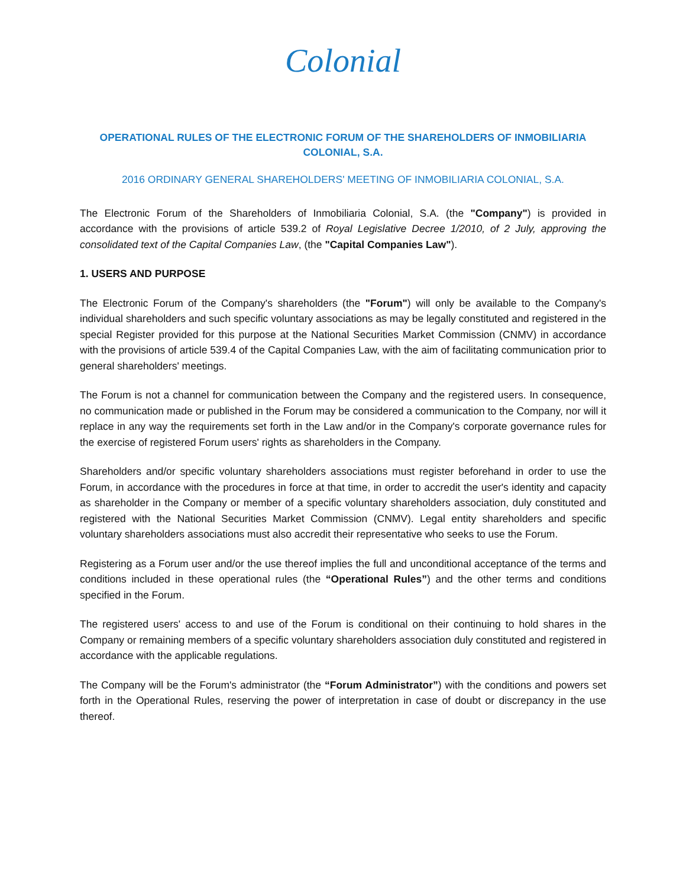Colonial
OPERATIONAL RULES OF THE ELECTRONIC FORUM OF THE SHAREHOLDERS OF INMOBILIARIA COLONIAL, S.A.
2016 ORDINARY GENERAL SHAREHOLDERS' MEETING OF INMOBILIARIA COLONIAL, S.A.
The Electronic Forum of the Shareholders of Inmobiliaria Colonial, S.A. (the "Company") is provided in accordance with the provisions of article 539.2 of Royal Legislative Decree 1/2010, of 2 July, approving the consolidated text of the Capital Companies Law, (the "Capital Companies Law").
1. USERS AND PURPOSE
The Electronic Forum of the Company's shareholders (the "Forum") will only be available to the Company's individual shareholders and such specific voluntary associations as may be legally constituted and registered in the special Register provided for this purpose at the National Securities Market Commission (CNMV) in accordance with the provisions of article 539.4 of the Capital Companies Law, with the aim of facilitating communication prior to general shareholders' meetings.
The Forum is not a channel for communication between the Company and the registered users. In consequence, no communication made or published in the Forum may be considered a communication to the Company, nor will it replace in any way the requirements set forth in the Law and/or in the Company's corporate governance rules for the exercise of registered Forum users' rights as shareholders in the Company.
Shareholders and/or specific voluntary shareholders associations must register beforehand in order to use the Forum, in accordance with the procedures in force at that time, in order to accredit the user's identity and capacity as shareholder in the Company or member of a specific voluntary shareholders association, duly constituted and registered with the National Securities Market Commission (CNMV). Legal entity shareholders and specific voluntary shareholders associations must also accredit their representative who seeks to use the Forum.
Registering as a Forum user and/or the use thereof implies the full and unconditional acceptance of the terms and conditions included in these operational rules (the “Operational Rules”) and the other terms and conditions specified in the Forum.
The registered users' access to and use of the Forum is conditional on their continuing to hold shares in the Company or remaining members of a specific voluntary shareholders association duly constituted and registered in accordance with the applicable regulations.
The Company will be the Forum's administrator (the “Forum Administrator”) with the conditions and powers set forth in the Operational Rules, reserving the power of interpretation in case of doubt or discrepancy in the use thereof.